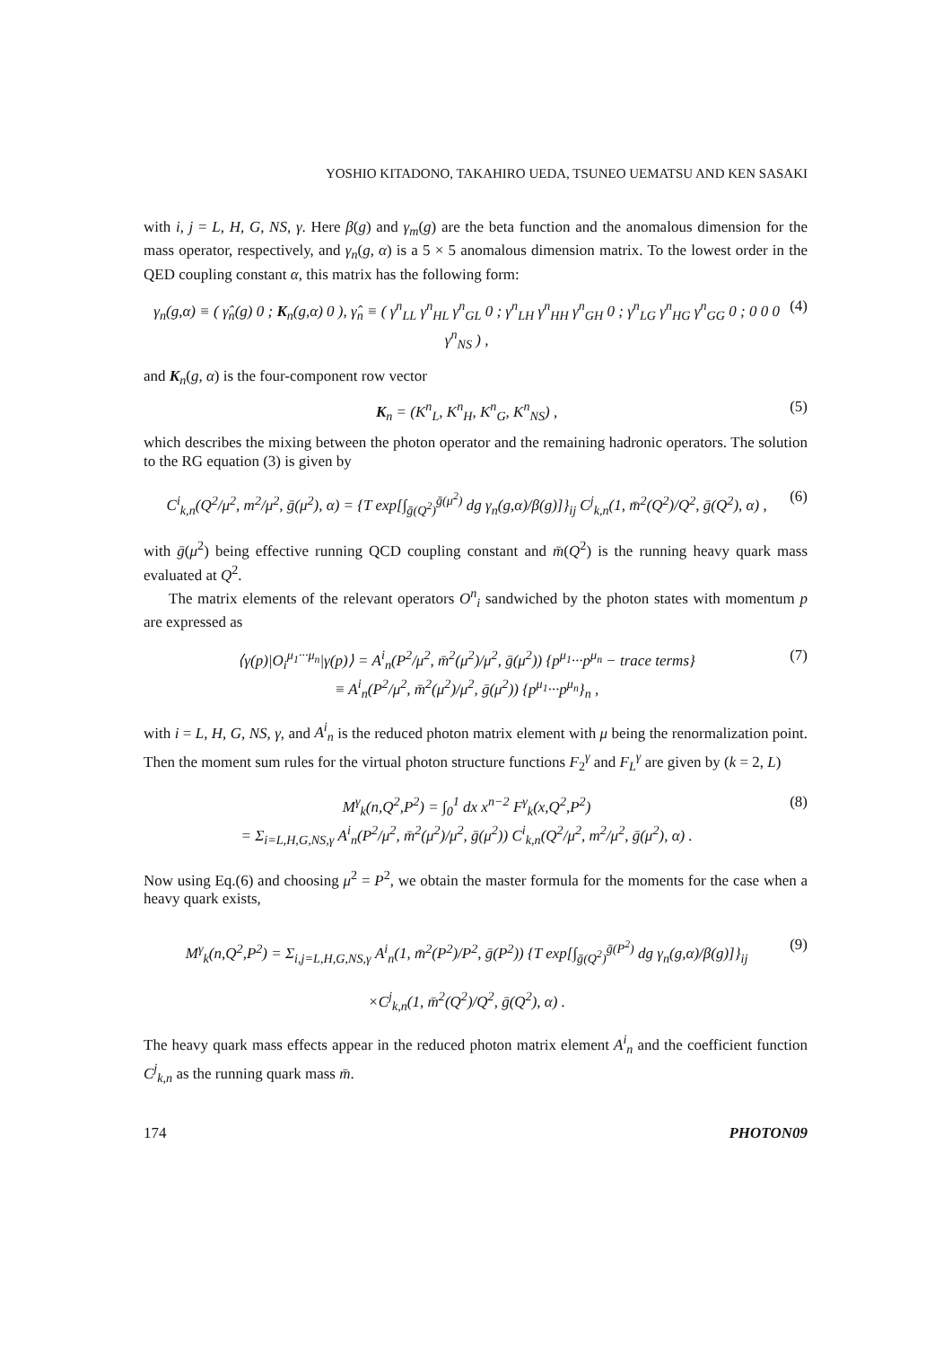YOSHIO KITADONO, TAKAHIRO UEDA, TSUNEO UEMATSU AND KEN SASAKI
with i, j = L, H, G, NS, γ. Here β(g) and γ<sub>m</sub>(g) are the beta function and the anomalous dimension for the mass operator, respectively, and γ<sub>n</sub>(g, α) is a 5 × 5 anomalous dimension matrix. To the lowest order in the QED coupling constant α, this matrix has the following form:
γ<sub>n</sub>(g,α) ≡ ( γ̂<sub>n</sub>(g) 0 ; K<sub>n</sub>(g,α) 0 ), γ̂<sub>n</sub> ≡ ( γ<sup>n</sup><sub>LL</sub> γ<sup>n</sup><sub>HL</sub> γ<sup>n</sup><sub>GL</sub> 0 ; γ<sup>n</sup><sub>LH</sub> γ<sup>n</sup><sub>HH</sub> γ<sup>n</sup><sub>GH</sub> 0 ; γ<sup>n</sup><sub>LG</sub> γ<sup>n</sup><sub>HG</sub> γ<sup>n</sup><sub>GG</sub> 0 ; 0 0 0 γ<sup>n</sup><sub>NS</sub> ) , (4)
and K<sub>n</sub>(g, α) is the four-component row vector
K<sub>n</sub> = (K<sup>n</sup><sub>L</sub>, K<sup>n</sup><sub>H</sub>, K<sup>n</sup><sub>G</sub>, K<sup>n</sup><sub>NS</sub>) , (5)
which describes the mixing between the photon operator and the remaining hadronic operators. The solution to the RG equation (3) is given by
C<sup>i</sup><sub>k,n</sub>(Q<sup>2</sup>/μ<sup>2</sup>, m<sup>2</sup>/μ<sup>2</sup>, ḡ(μ<sup>2</sup>), α) = {T exp[∫<sub>ḡ(Q<sup>2</sup>)</sub><sup>ḡ(μ<sup>2</sup>)</sup> dg γ<sub>n</sub>(g,α)/β(g)]}<sub>ij</sub> C<sup>j</sup><sub>k,n</sub>(1, m̄<sup>2</sup>(Q<sup>2</sup>)/Q<sup>2</sup>, ḡ(Q<sup>2</sup>), α) , (6)
with ḡ(μ<sup>2</sup>) being effective running QCD coupling constant and m̄(Q<sup>2</sup>) is the running heavy quark mass evaluated at Q<sup>2</sup>.
The matrix elements of the relevant operators O<sup>n</sup><sub>i</sub> sandwiched by the photon states with momentum p are expressed as
⟨γ(p)|O<sub>i</sub><sup>μ<sub>1</sub>···μ<sub>n</sub></sup>|γ(p)⟩ = A<sup>i</sup><sub>n</sub>(P<sup>2</sup>/μ<sup>2</sup>, m̄<sup>2</sup>(μ<sup>2</sup>)/μ<sup>2</sup>, ḡ(μ<sup>2</sup>)) {p<sup>μ<sub>1</sub></sup>···p<sup>μ<sub>n</sub></sup> − trace terms}
≡ A<sup>i</sup><sub>n</sub>(P<sup>2</sup>/μ<sup>2</sup>, m̄<sup>2</sup>(μ<sup>2</sup>)/μ<sup>2</sup>, ḡ(μ<sup>2</sup>)) {p<sup>μ<sub>1</sub></sup>···p<sup>μ<sub>n</sub></sup>}<sub>n</sub> , (7)
with i = L, H, G, NS, γ, and A<sup>i</sup><sub>n</sub> is the reduced photon matrix element with μ being the renormalization point. Then the moment sum rules for the virtual photon structure functions F<sub>2</sub><sup>γ</sup> and F<sub>L</sub><sup>γ</sup> are given by (k = 2, L)
M<sup>γ</sup><sub>k</sub>(n,Q<sup>2</sup>,P<sup>2</sup>) = ∫<sub>0</sub><sup>1</sup> dx x<sup>n−2</sup> F<sup>γ</sup><sub>k</sub>(x,Q<sup>2</sup>,P<sup>2</sup>)
= Σ<sub>i=L,H,G,NS,γ</sub> A<sup>i</sup><sub>n</sub>(P<sup>2</sup>/μ<sup>2</sup>, m̄<sup>2</sup>(μ<sup>2</sup>)/μ<sup>2</sup>, ḡ(μ<sup>2</sup>)) C<sup>i</sup><sub>k,n</sub>(Q<sup>2</sup>/μ<sup>2</sup>, m<sup>2</sup>/μ<sup>2</sup>, ḡ(μ<sup>2</sup>), α) . (8)
Now using Eq.(6) and choosing μ<sup>2</sup> = P<sup>2</sup>, we obtain the master formula for the moments for the case when a heavy quark exists,
M<sup>γ</sup><sub>k</sub>(n,Q<sup>2</sup>,P<sup>2</sup>) = Σ<sub>i,j=L,H,G,NS,γ</sub> A<sup>i</sup><sub>n</sub>(1, m̄<sup>2</sup>(P<sup>2</sup>)/P<sup>2</sup>, ḡ(P<sup>2</sup>)) {T exp[∫<sub>ḡ(Q<sup>2</sup>)</sub><sup>ḡ(P<sup>2</sup>)</sup> dg γ<sub>n</sub>(g,α)/β(g)]}<sub>ij</sub>
×C<sup>j</sup><sub>k,n</sub>(1, m̄<sup>2</sup>(Q<sup>2</sup>)/Q<sup>2</sup>, ḡ(Q<sup>2</sup>), α) . (9)
The heavy quark mass effects appear in the reduced photon matrix element A<sup>i</sup><sub>n</sub> and the coefficient function C<sup>j</sup><sub>k,n</sub> as the running quark mass m̄.
174 PHOTON09